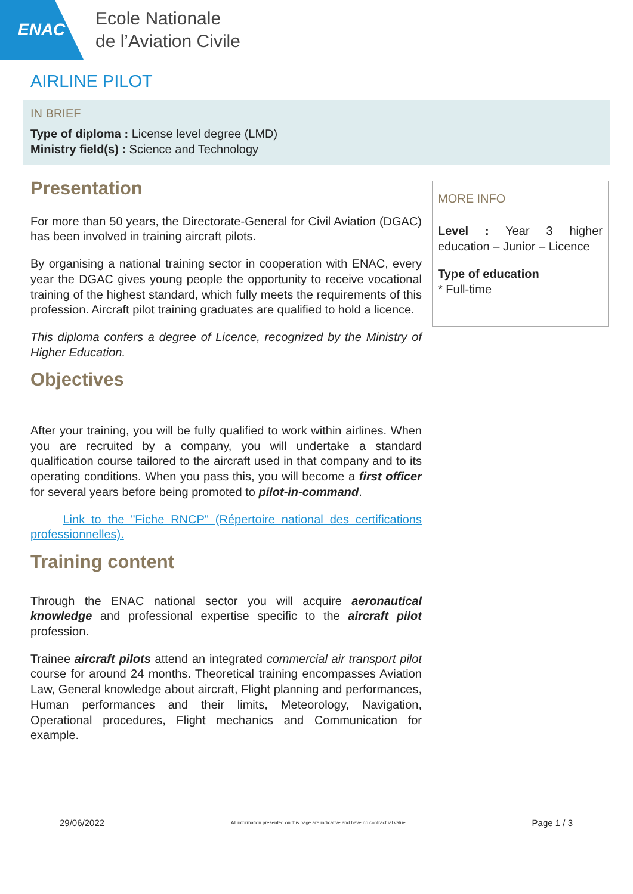ENAC
Ecole Nationale
de l’Aviation Civile
AIRLINE PILOT
IN BRIEF
Type of diploma : License level degree (LMD)
Ministry field(s) : Science and Technology
Presentation
For more than 50 years, the Directorate-General for Civil Aviation (DGAC) has been involved in training aircraft pilots.
By organising a national training sector in cooperation with ENAC, every year the DGAC gives young people the opportunity to receive vocational training of the highest standard, which fully meets the requirements of this profession. Aircraft pilot training graduates are qualified to hold a licence.
This diploma confers a degree of Licence, recognized by the Ministry of Higher Education.
Objectives
After your training, you will be fully qualified to work within airlines. When you are recruited by a company, you will undertake a standard qualification course tailored to the aircraft used in that company and to its operating conditions. When you pass this, you will become a first officer for several years before being promoted to pilot-in-command.
Link to the "Fiche RNCP" (Répertoire national des certifications professionnelles).
Training content
Through the ENAC national sector you will acquire aeronautical knowledge and professional expertise specific to the aircraft pilot profession.
Trainee aircraft pilots attend an integrated commercial air transport pilot course for around 24 months. Theoretical training encompasses Aviation Law, General knowledge about aircraft, Flight planning and performances, Human performances and their limits, Meteorology, Navigation, Operational procedures, Flight mechanics and Communication for example.
MORE INFO
Level : Year 3 higher education – Junior – Licence
Type of education
* Full-time
29/06/2022 All information presented on this page are indicative and have no contractual value Page 1 / 3